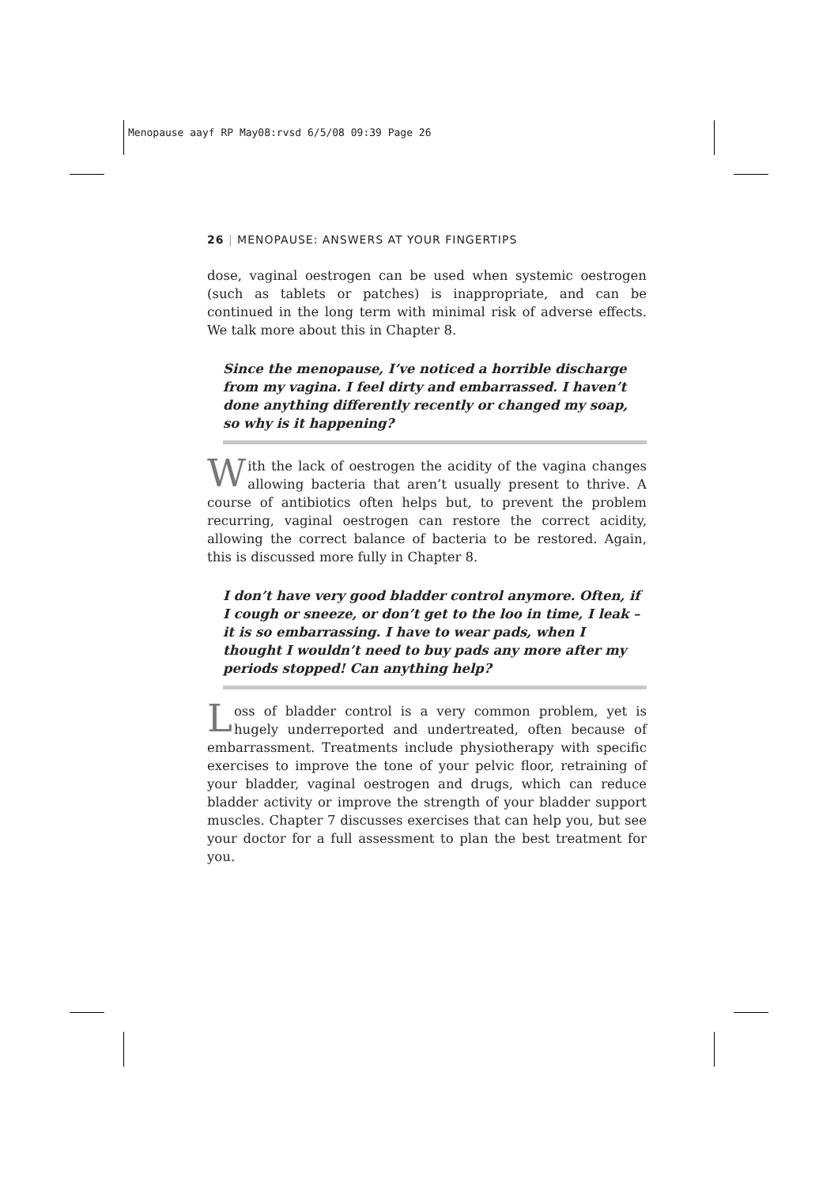Menopause aayf RP May08:rvsd 6/5/08 09:39 Page 26
26 | MENOPAUSE: ANSWERS AT YOUR FINGERTIPS
dose, vaginal oestrogen can be used when systemic oestrogen (such as tablets or patches) is inappropriate, and can be continued in the long term with minimal risk of adverse effects. We talk more about this in Chapter 8.
Since the menopause, I’ve noticed a horrible discharge from my vagina. I feel dirty and embarrassed. I haven’t done anything differently recently or changed my soap, so why is it happening?
With the lack of oestrogen the acidity of the vagina changes allowing bacteria that aren’t usually present to thrive. A course of antibiotics often helps but, to prevent the problem recurring, vaginal oestrogen can restore the correct acidity, allowing the correct balance of bacteria to be restored. Again, this is discussed more fully in Chapter 8.
I don’t have very good bladder control anymore. Often, if I cough or sneeze, or don’t get to the loo in time, I leak – it is so embarrassing. I have to wear pads, when I thought I wouldn’t need to buy pads any more after my periods stopped! Can anything help?
Loss of bladder control is a very common problem, yet is hugely underreported and undertreated, often because of embarrassment. Treatments include physiotherapy with specific exercises to improve the tone of your pelvic floor, retraining of your bladder, vaginal oestrogen and drugs, which can reduce bladder activity or improve the strength of your bladder support muscles. Chapter 7 discusses exercises that can help you, but see your doctor for a full assessment to plan the best treatment for you.